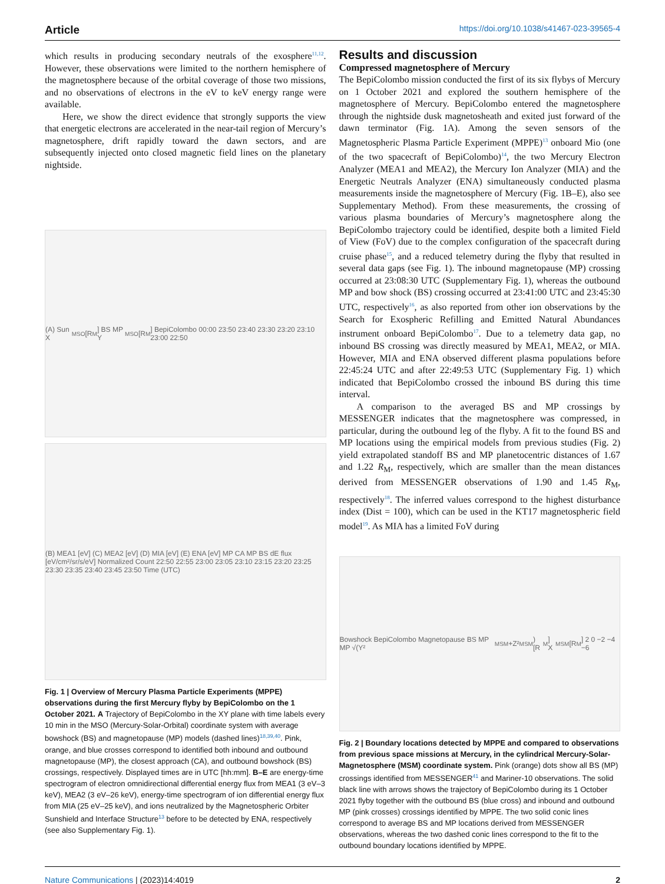Article https://doi.org/10.1038/s41467-023-39565-4
which results in producing secondary neutrals of the exosphere<sup>11,12</sup>. However, these observations were limited to the northern hemisphere of the magnetosphere because of the orbital coverage of those two missions, and no observations of electrons in the eV to keV energy range were available.
Here, we show the direct evidence that strongly supports the view that energetic electrons are accelerated in the near-tail region of Mercury’s magnetosphere, drift rapidly toward the dawn sectors, and are subsequently injected onto closed magnetic field lines on the planetary nightside.
(A) Sun X<sub>MSO</sub> [R<sub>M</sub>] BS MP Y<sub>MSO</sub> [R<sub>M</sub>] BepiColombo 00:00 23:50 23:40 23:30 23:20 23:10 23:00 22:50
(B) MEA1 [eV] (C) MEA2 [eV] (D) MIA [eV] (E) ENA [eV] MP CA MP BS dE flux [eV/cm²/sr/s/eV] Normalized Count 22:50 22:55 23:00 23:05 23:10 23:15 23:20 23:25 23:30 23:35 23:40 23:45 23:50 Time (UTC)
Fig. 1 | Overview of Mercury Plasma Particle Experiments (MPPE) observations during the first Mercury flyby by BepiColombo on the 1 October 2021. A Trajectory of BepiColombo in the XY plane with time labels every 10 min in the MSO (Mercury-Solar-Orbital) coordinate system with average bowshock (BS) and magnetopause (MP) models (dashed lines)<sup>18,39,40</sup>. Pink, orange, and blue crosses correspond to identified both inbound and outbound magnetopause (MP), the closest approach (CA), and outbound bowshock (BS) crossings, respectively. Displayed times are in UTC [hh:mm]. B–E are energy-time spectrogram of electron omnidirectional differential energy flux from MEA1 (3 eV–3 keV), MEA2 (3 eV–26 keV), energy-time spectrogram of ion differential energy flux from MIA (25 eV–25 keV), and ions neutralized by the Magnetospheric Orbiter Sunshield and Interface Structure<sup>13</sup> before to be detected by ENA, respectively (see also Supplementary Fig. 1).
Results and discussion
Compressed magnetosphere of Mercury
The BepiColombo mission conducted the first of its six flybys of Mercury on 1 October 2021 and explored the southern hemisphere of the magnetosphere of Mercury. BepiColombo entered the magnetosphere through the nightside dusk magnetosheath and exited just forward of the dawn terminator (Fig. 1A). Among the seven sensors of the Magnetospheric Plasma Particle Experiment (MPPE)<sup>13</sup> onboard Mio (one of the two spacecraft of BepiColombo)<sup>14</sup>, the two Mercury Electron Analyzer (MEA1 and MEA2), the Mercury Ion Analyzer (MIA) and the Energetic Neutrals Analyzer (ENA) simultaneously conducted plasma measurements inside the magnetosphere of Mercury (Fig. 1B–E), also see Supplementary Method). From these measurements, the crossing of various plasma boundaries of Mercury’s magnetosphere along the BepiColombo trajectory could be identified, despite both a limited Field of View (FoV) due to the complex configuration of the spacecraft during cruise phase<sup>15</sup>, and a reduced telemetry during the flyby that resulted in several data gaps (see Fig. 1). The inbound magnetopause (MP) crossing occurred at 23:08:30 UTC (Supplementary Fig. 1), whereas the outbound MP and bow shock (BS) crossing occurred at 23:41:00 UTC and 23:45:30 UTC, respectively<sup>16</sup>, as also reported from other ion observations by the Search for Exospheric Refilling and Emitted Natural Abundances instrument onboard BepiColombo<sup>17</sup>. Due to a telemetry data gap, no inbound BS crossing was directly measured by MEA1, MEA2, or MIA. However, MIA and ENA observed different plasma populations before 22:45:24 UTC and after 22:49:53 UTC (Supplementary Fig. 1) which indicated that BepiColombo crossed the inbound BS during this time interval.
A comparison to the averaged BS and MP crossings by MESSENGER indicates that the magnetosphere was compressed, in particular, during the outbound leg of the flyby. A fit to the found BS and MP locations using the empirical models from previous studies (Fig. 2) yield extrapolated standoff BS and MP planetocentric distances of 1.67 and 1.22 R<sub>M</sub>, respectively, which are smaller than the mean distances derived from MESSENGER observations of 1.90 and 1.45 R<sub>M</sub>, respectively<sup>18</sup>. The inferred values correspond to the highest disturbance index (Dist = 100), which can be used in the KT17 magnetospheric field model<sup>19</sup>. As MIA has a limited FoV during
Bowshock BepiColombo Magnetopause BS MP MP √(Y²<sub>MSM</sub>+Z²<sub>MSM</sub>) [R<sub>M</sub>] X<sub>MSM</sub> [R<sub>M</sub>] 2 0 −2 −4 −6
Fig. 2 | Boundary locations detected by MPPE and compared to observations from previous space missions at Mercury, in the cylindrical Mercury-Solar-Magnetosphere (MSM) coordinate system. Pink (orange) dots show all BS (MP) crossings identified from MESSENGER<sup>41</sup> and Mariner-10 observations. The solid black line with arrows shows the trajectory of BepiColombo during its 1 October 2021 flyby together with the outbound BS (blue cross) and inbound and outbound MP (pink crosses) crossings identified by MPPE. The two solid conic lines correspond to average BS and MP locations derived from MESSENGER observations, whereas the two dashed conic lines correspond to the fit to the outbound boundary locations identified by MPPE.
Nature Communications | (2023)14:4019
2